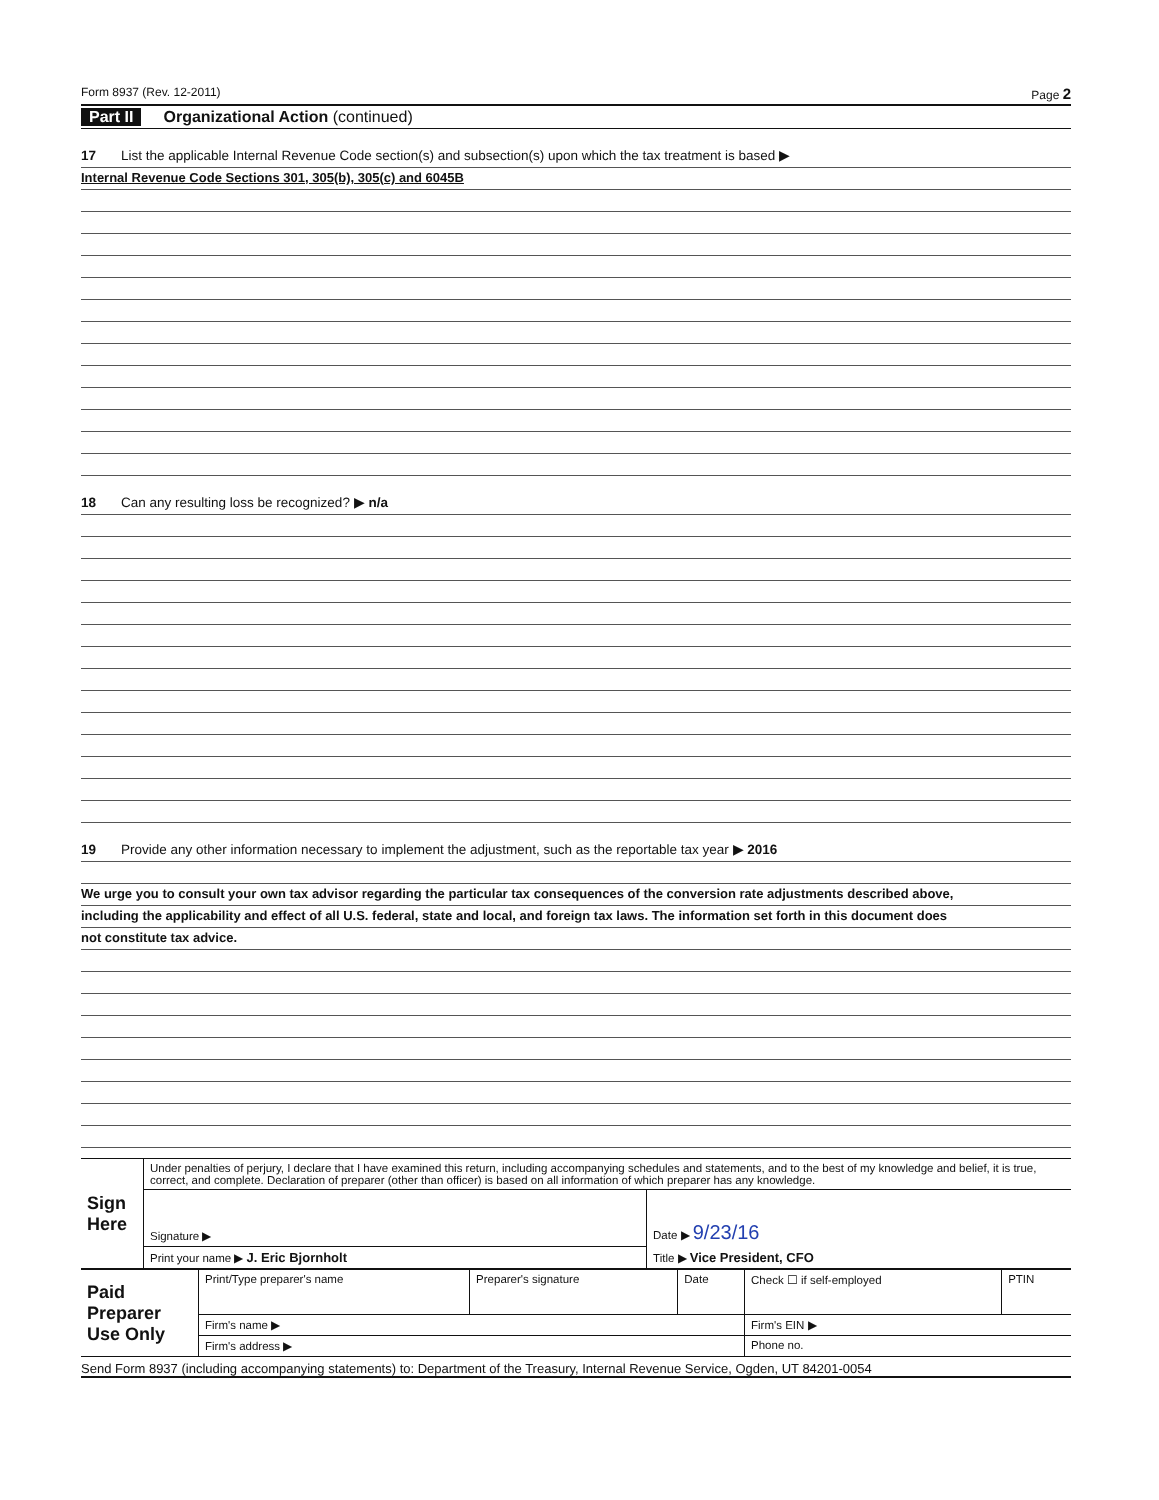Form 8937 (Rev. 12-2011) Page 2
Part II Organizational Action (continued)
17 List the applicable Internal Revenue Code section(s) and subsection(s) upon which the tax treatment is based ▶
Internal Revenue Code Sections 301, 305(b), 305(c) and 6045B
18 Can any resulting loss be recognized? ▶ n/a
19 Provide any other information necessary to implement the adjustment, such as the reportable tax year ▶ 2016
We urge you to consult your own tax advisor regarding the particular tax consequences of the conversion rate adjustments described above,
including the applicability and effect of all U.S. federal, state and local, and foreign tax laws. The information set forth in this document does
not constitute tax advice.
| Sign Here | Under penalties of perjury, I declare that I have examined this return, including accompanying schedules and statements, and to the best of my knowledge and belief, it is true, correct, and complete. Declaration of preparer (other than officer) is based on all information of which preparer has any knowledge. | |
| | Signature ▶ | Date ▶ 9/23/16 |
| | Print your name ▶ J. Eric Bjornholt | Title ▶ Vice President, CFO |
| Paid Preparer Use Only | Print/Type preparer's name | Preparer's signature | Date | Check ☐ if self-employed | PTIN |
| | Firm's name ▶ | | | Firm's EIN ▶ | |
| | Firm's address ▶ | | | Phone no. | |
Send Form 8937 (including accompanying statements) to: Department of the Treasury, Internal Revenue Service, Ogden, UT 84201-0054